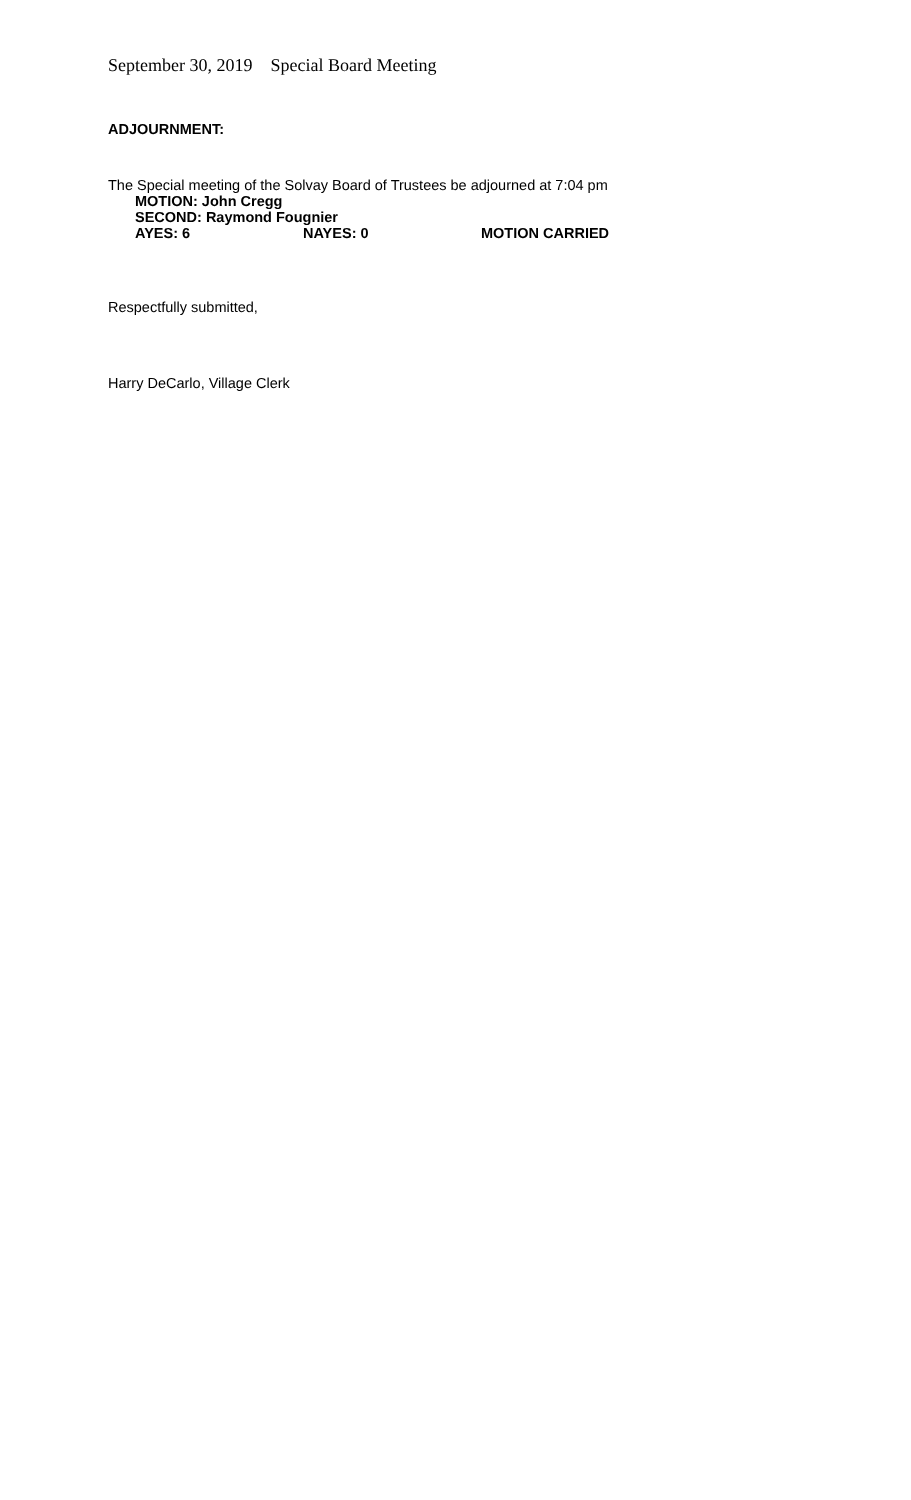September 30, 2019 Special Board Meeting
ADJOURNMENT:
The Special meeting of the Solvay Board of Trustees be adjourned at 7:04 pm
MOTION: John Cregg
SECOND: Raymond Fougnier
AYES: 6 NAYES: 0 MOTION CARRIED
Respectfully submitted,
Harry DeCarlo, Village Clerk